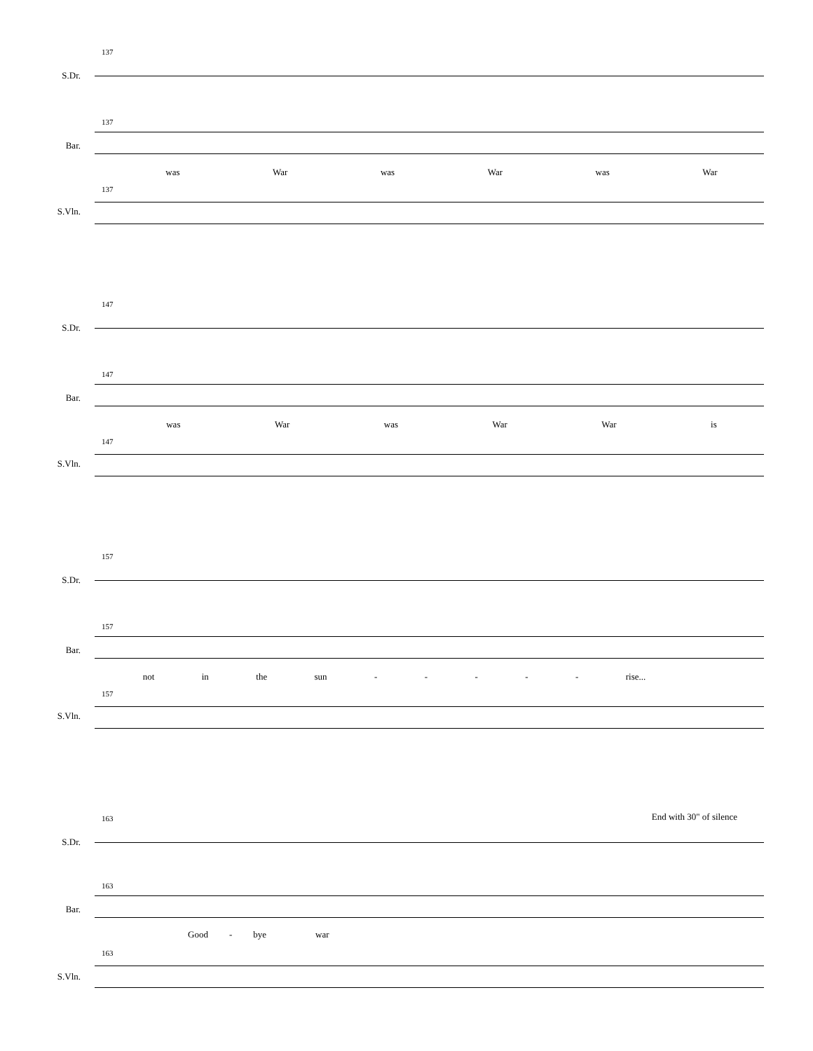137
S.Dr.
137
Bar.
was War was War was War
137
S.Vln.
147
S.Dr.
147
Bar.
was War was War War is
147
S.Vln.
157
S.Dr.
157
Bar.
not in the sun - - - - - rise...
157
S.Vln.
End with 30" of silence 163
S.Dr.
163
Bar.
Good - bye war
163
S.Vln.